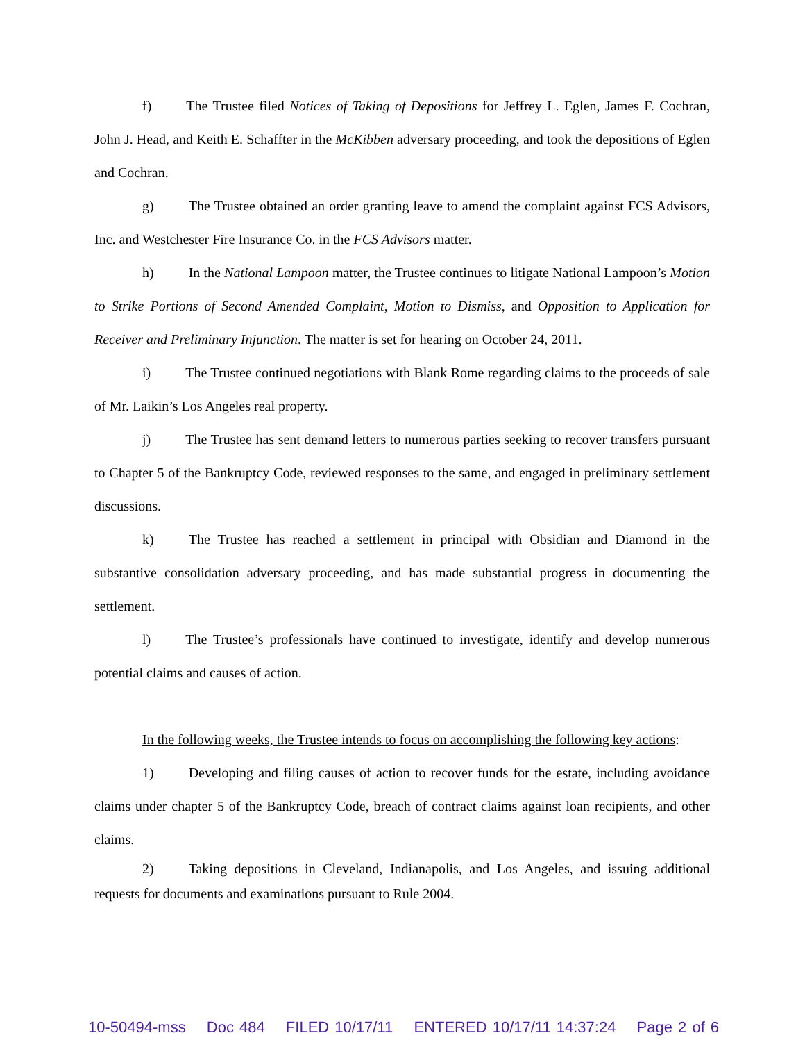f) The Trustee filed Notices of Taking of Depositions for Jeffrey L. Eglen, James F. Cochran, John J. Head, and Keith E. Schaffter in the McKibben adversary proceeding, and took the depositions of Eglen and Cochran.
g) The Trustee obtained an order granting leave to amend the complaint against FCS Advisors, Inc. and Westchester Fire Insurance Co. in the FCS Advisors matter.
h) In the National Lampoon matter, the Trustee continues to litigate National Lampoon’s Motion to Strike Portions of Second Amended Complaint, Motion to Dismiss, and Opposition to Application for Receiver and Preliminary Injunction. The matter is set for hearing on October 24, 2011.
i) The Trustee continued negotiations with Blank Rome regarding claims to the proceeds of sale of Mr. Laikin’s Los Angeles real property.
j) The Trustee has sent demand letters to numerous parties seeking to recover transfers pursuant to Chapter 5 of the Bankruptcy Code, reviewed responses to the same, and engaged in preliminary settlement discussions.
k) The Trustee has reached a settlement in principal with Obsidian and Diamond in the substantive consolidation adversary proceeding, and has made substantial progress in documenting the settlement.
l) The Trustee’s professionals have continued to investigate, identify and develop numerous potential claims and causes of action.
In the following weeks, the Trustee intends to focus on accomplishing the following key actions:
1) Developing and filing causes of action to recover funds for the estate, including avoidance claims under chapter 5 of the Bankruptcy Code, breach of contract claims against loan recipients, and other claims.
2) Taking depositions in Cleveland, Indianapolis, and Los Angeles, and issuing additional requests for documents and examinations pursuant to Rule 2004.
10-50494-mss Doc 484 FILED 10/17/11 ENTERED 10/17/11 14:37:24 Page 2 of 6